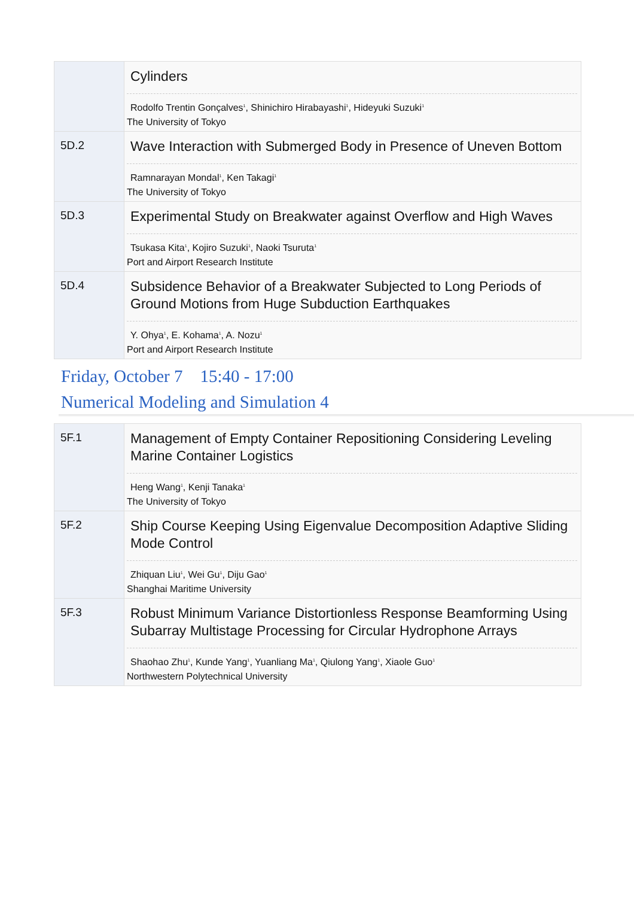| | Cylinders Rodolfo Trentin Gonçalves<sup>1</sup>, Shinichiro Hirabayashi<sup>1</sup>, Hideyuki Suzuki<sup>1</sup> The University of Tokyo |
| 5D.2 | Wave Interaction with Submerged Body in Presence of Uneven Bottom Ramnarayan Mondal<sup>1</sup>, Ken Takagi<sup>1</sup> The University of Tokyo |
| 5D.3 | Experimental Study on Breakwater against Overflow and High Waves Tsukasa Kita<sup>1</sup>, Kojiro Suzuki<sup>1</sup>, Naoki Tsuruta<sup>1</sup> Port and Airport Research Institute |
| 5D.4 | Subsidence Behavior of a Breakwater Subjected to Long Periods of Ground Motions from Huge Subduction Earthquakes Y. Ohya<sup>1</sup>, E. Kohama<sup>1</sup>, A. Nozu<sup>1</sup> Port and Airport Research Institute |
Friday, October 7 15:40 - 17:00
Numerical Modeling and Simulation 4
| 5F.1 | Management of Empty Container Repositioning Considering Leveling Marine Container Logistics Heng Wang<sup>1</sup>, Kenji Tanaka<sup>1</sup> The University of Tokyo |
| 5F.2 | Ship Course Keeping Using Eigenvalue Decomposition Adaptive Sliding Mode Control Zhiquan Liu<sup>1</sup>, Wei Gu<sup>1</sup>, Diju Gao<sup>1</sup> Shanghai Maritime University |
| 5F.3 | Robust Minimum Variance Distortionless Response Beamforming Using Subarray Multistage Processing for Circular Hydrophone Arrays Shaohao Zhu<sup>1</sup>, Kunde Yang<sup>1</sup>, Yuanliang Ma<sup>1</sup>, Qiulong Yang<sup>1</sup>, Xiaole Guo<sup>1</sup> Northwestern Polytechnical University |